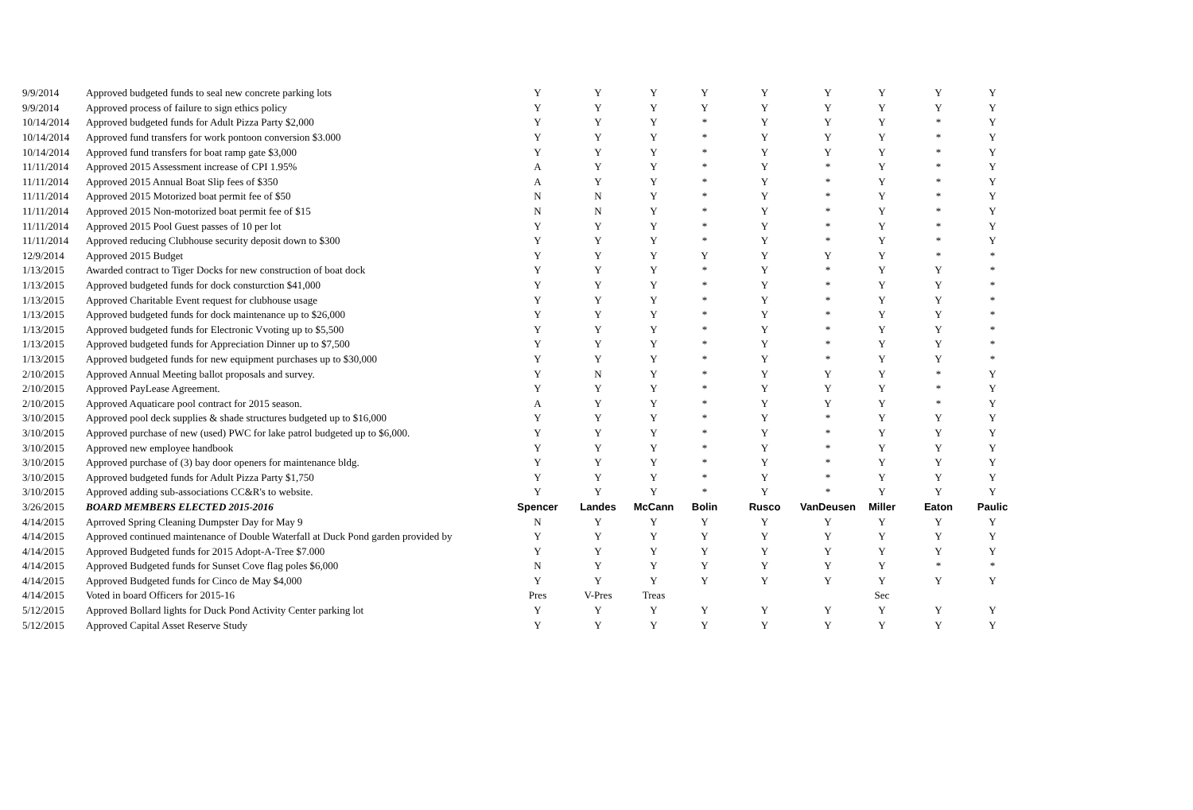| 9/9/2014 | Approved budgeted funds to seal new concrete parking lots | Y | Y | Y | Y | Y | Y | Y | Y | Y |
| 9/9/2014 | Approved process of failure to sign ethics policy | Y | Y | Y | Y | Y | Y | Y | Y | Y |
| 10/14/2014 | Approved budgeted funds for Adult Pizza Party $2,000 | Y | Y | Y | * | Y | Y | Y | * | Y |
| 10/14/2014 | Approved fund transfers for work pontoon conversion $3.000 | Y | Y | Y | * | Y | Y | Y | * | Y |
| 10/14/2014 | Approved fund transfers for boat ramp gate $3,000 | Y | Y | Y | * | Y | Y | Y | * | Y |
| 11/11/2014 | Approved 2015 Assessment increase of CPI 1.95% | A | Y | Y | * | Y | * | Y | * | Y |
| 11/11/2014 | Approved 2015 Annual Boat Slip fees of $350 | A | Y | Y | * | Y | * | Y | * | Y |
| 11/11/2014 | Approved 2015 Motorized boat permit fee of $50 | N | N | Y | * | Y | * | Y | * | Y |
| 11/11/2014 | Approved 2015 Non-motorized boat permit fee of $15 | N | N | Y | * | Y | * | Y | * | Y |
| 11/11/2014 | Approved 2015 Pool Guest passes of 10 per lot | Y | Y | Y | * | Y | * | Y | * | Y |
| 11/11/2014 | Approved reducing Clubhouse security deposit down to $300 | Y | Y | Y | * | Y | * | Y | * | Y |
| 12/9/2014 | Approved 2015 Budget | Y | Y | Y | Y | Y | Y | Y | * | * |
| 1/13/2015 | Awarded contract to Tiger Docks for new construction of boat dock | Y | Y | Y | * | Y | * | Y | Y | * |
| 1/13/2015 | Approved budgeted funds for dock consturction $41,000 | Y | Y | Y | * | Y | * | Y | Y | * |
| 1/13/2015 | Approved Charitable Event request for clubhouse usage | Y | Y | Y | * | Y | * | Y | Y | * |
| 1/13/2015 | Approved budgeted funds for dock maintenance up to $26,000 | Y | Y | Y | * | Y | * | Y | Y | * |
| 1/13/2015 | Approved budgeted funds for Electronic Vvoting up to $5,500 | Y | Y | Y | * | Y | * | Y | Y | * |
| 1/13/2015 | Approved budgeted funds for Appreciation Dinner up to $7,500 | Y | Y | Y | * | Y | * | Y | Y | * |
| 1/13/2015 | Approved budgeted funds for new equipment purchases up to $30,000 | Y | Y | Y | * | Y | * | Y | Y | * |
| 2/10/2015 | Approved Annual Meeting ballot proposals and survey. | Y | N | Y | * | Y | Y | Y | * | Y |
| 2/10/2015 | Approved PayLease Agreement. | Y | Y | Y | * | Y | Y | Y | * | Y |
| 2/10/2015 | Approved Aquaticare pool contract for 2015 season. | A | Y | Y | * | Y | Y | Y | * | Y |
| 3/10/2015 | Approved pool deck supplies & shade structures budgeted up to $16,000 | Y | Y | Y | * | Y | * | Y | Y | Y |
| 3/10/2015 | Approved purchase of new (used) PWC for lake patrol budgeted up to $6,000. | Y | Y | Y | * | Y | * | Y | Y | Y |
| 3/10/2015 | Approved new employee handbook | Y | Y | Y | * | Y | * | Y | Y | Y |
| 3/10/2015 | Approved purchase of (3) bay door openers for maintenance bldg. | Y | Y | Y | * | Y | * | Y | Y | Y |
| 3/10/2015 | Approved budgeted funds for Adult Pizza Party $1,750 | Y | Y | Y | * | Y | * | Y | Y | Y |
| 3/10/2015 | Approved adding sub-associations CC&R's to website. | Y | Y | Y | * | Y | * | Y | Y | Y |
| 3/26/2015 | BOARD MEMBERS ELECTED 2015-2016 | Spencer | Landes | McCann | Bolin | Rusco | VanDeusen | Miller | Eaton | Paulic |
| 4/14/2015 | Aprroved Spring Cleaning Dumpster Day for May 9 | N | Y | Y | Y | Y | Y | Y | Y | Y |
| 4/14/2015 | Approved continued maintenance of Double Waterfall at Duck Pond garden provided by | Y | Y | Y | Y | Y | Y | Y | Y | Y |
| 4/14/2015 | Approved Budgeted funds for 2015 Adopt-A-Tree $7.000 | Y | Y | Y | Y | Y | Y | Y | Y | Y |
| 4/14/2015 | Approved Budgeted funds for Sunset Cove flag poles $6,000 | N | Y | Y | Y | Y | Y | Y | * | * |
| 4/14/2015 | Approved Budgeted funds for Cinco de May $4,000 | Y | Y | Y | Y | Y | Y | Y | Y | Y |
| 4/14/2015 | Voted in board Officers for 2015-16 | Pres | V-Pres | Treas | | | | Sec | | |
| 5/12/2015 | Approved Bollard lights for Duck Pond Activity Center parking lot | Y | Y | Y | Y | Y | Y | Y | Y | Y |
| 5/12/2015 | Approved Capital Asset Reserve Study | Y | Y | Y | Y | Y | Y | Y | Y | Y |